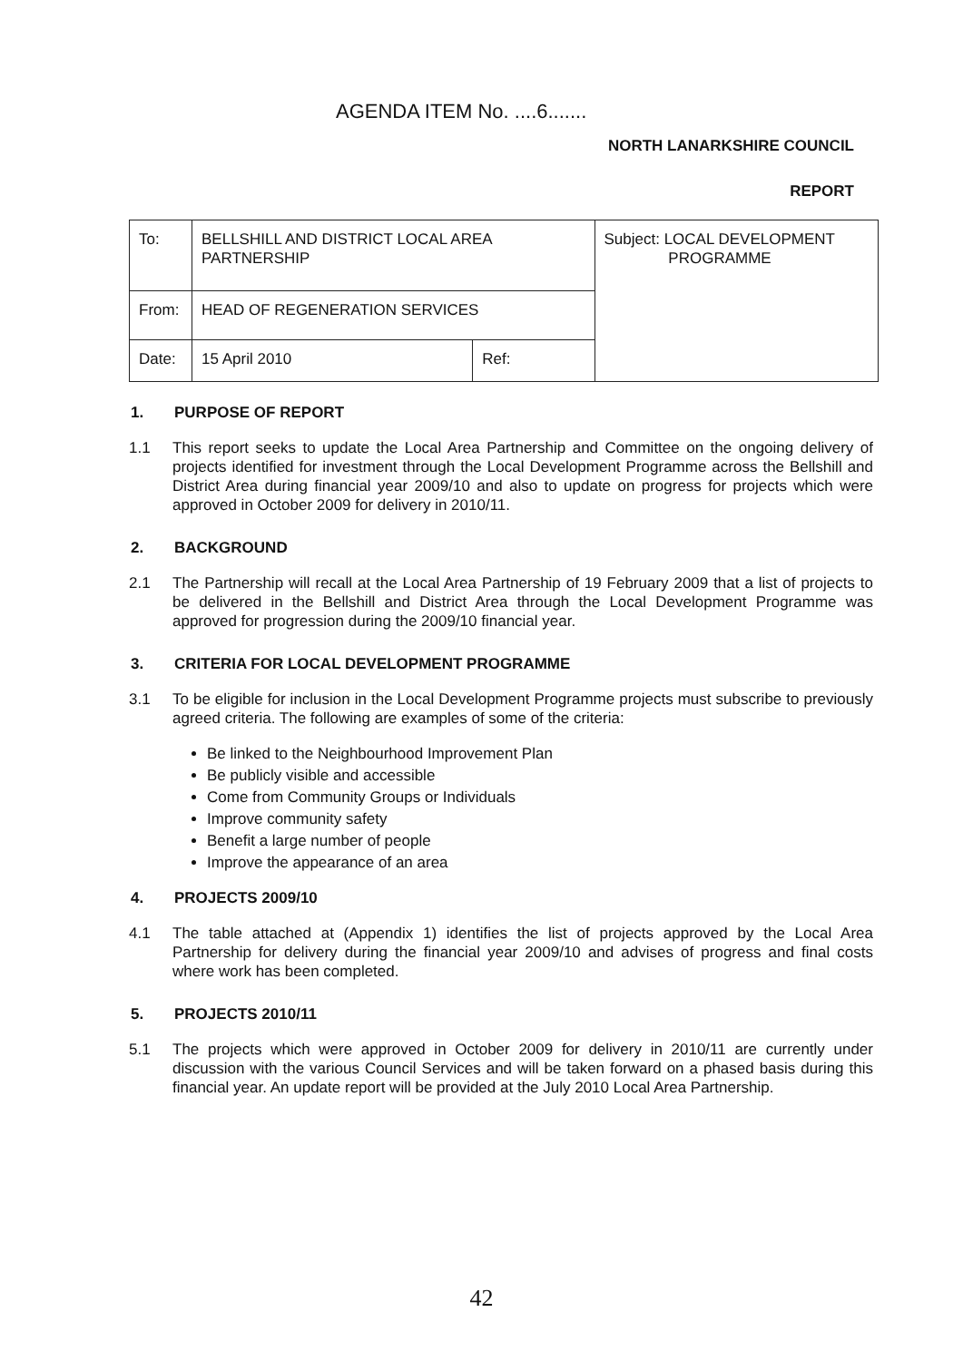AGENDA ITEM No. ....6.......
NORTH LANARKSHIRE COUNCIL
REPORT
| To: | BELLSHILL AND DISTRICT LOCAL AREA PARTNERSHIP | | Subject: LOCAL DEVELOPMENT PROGRAMME |
| From: | HEAD OF REGENERATION SERVICES | | |
| Date: | 15 April 2010 | Ref: | |
1. PURPOSE OF REPORT
1.1 This report seeks to update the Local Area Partnership and Committee on the ongoing delivery of projects identified for investment through the Local Development Programme across the Bellshill and District Area during financial year 2009/10 and also to update on progress for projects which were approved in October 2009 for delivery in 2010/11.
2. BACKGROUND
2.1 The Partnership will recall at the Local Area Partnership of 19 February 2009 that a list of projects to be delivered in the Bellshill and District Area through the Local Development Programme was approved for progression during the 2009/10 financial year.
3. CRITERIA FOR LOCAL DEVELOPMENT PROGRAMME
3.1 To be eligible for inclusion in the Local Development Programme projects must subscribe to previously agreed criteria. The following are examples of some of the criteria:
Be linked to the Neighbourhood Improvement Plan
Be publicly visible and accessible
Come from Community Groups or Individuals
Improve community safety
Benefit a large number of people
Improve the appearance of an area
4. PROJECTS 2009/10
4.1 The table attached at (Appendix 1) identifies the list of projects approved by the Local Area Partnership for delivery during the financial year 2009/10 and advises of progress and final costs where work has been completed.
5. PROJECTS 2010/11
5.1 The projects which were approved in October 2009 for delivery in 2010/11 are currently under discussion with the various Council Services and will be taken forward on a phased basis during this financial year. An update report will be provided at the July 2010 Local Area Partnership.
42